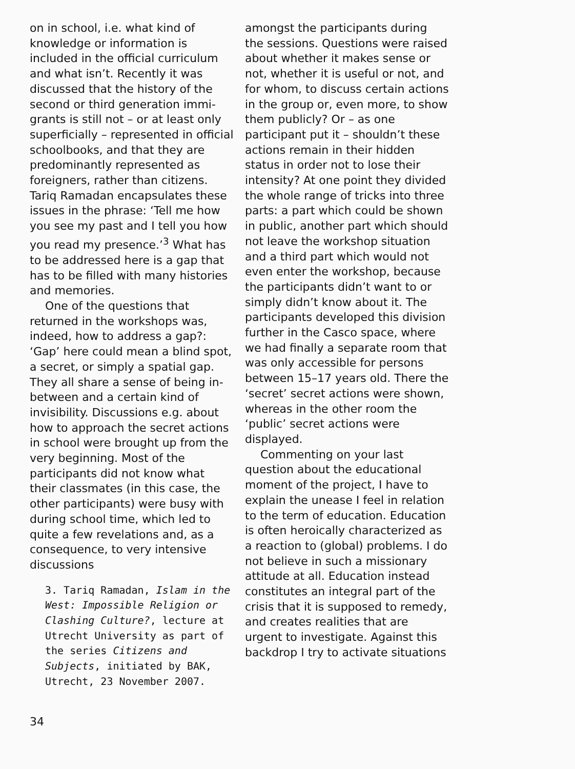on in school, i.e. what kind of knowledge or information is included in the official curriculum and what isn’t. Recently it was discussed that the history of the second or third generation immi­grants is still not – or at least only superficially – represented in official schoolbooks, and that they are predominantly represent­ed as foreigners, rather than citizens. Tariq Ramadan encapsu­lates these issues in the phrase: ‘Tell me how you see my past and I tell you how you read my presence.’<sup>3</sup> What has to be ad­dressed here is a gap that has to be filled with many histories and memories.
One of the questions that returned in the workshops was, indeed, how to address a gap?: ‘Gap’ here could mean a blind spot, a secret, or simply a spatial gap. They all share a sense of be­ing in-between and a certain kind of invisibility. Discussions e.g. about how to approach the secret actions in school were brought up from the very beginning. Most of the participants did not know what their classmates (in this case, the other participants) were busy with during school time, which led to quite a few revela­tions and, as a consequence, to very intensive discussions
3. Tariq Ramadan, Islam in the West: Impossible Religion or Clashing Culture?, lecture at Utrecht University as part of the series Citizens and Subjects, initiated by BAK, Utrecht, 23 November 2007.
amongst the participants during the sessions. Questions were raised about whether it makes sense or not, whether it is useful or not, and for whom, to discuss certain actions in the group or, even more, to show them pub­licly? Or – as one participant put it – shouldn’t these actions re­main in their hidden status in order not to lose their intensity? At one point they divided the whole range of tricks into three parts: a part which could be shown in public, another part which should not leave the work­shop situation and a third part which would not even enter the workshop, because the partici­pants didn’t want to or simply didn’t know about it. The partici­pants developed this division further in the Casco space, where we had finally a separate room that was only accessible for persons between 15–17 years old. There the ‘secret’ secret actions were shown, whereas in the other room the ‘public’ secret actions were displayed.
Commenting on your last question about the educational moment of the project, I have to explain the unease I feel in relation to the term of education. Education is often heroically characterized as a reaction to (global) problems. I do not believe in such a missionary attitude at all. Education instead constitutes an integral part of the crisis that it is supposed to remedy, and creates realities that are urgent to investigate. Against this back­drop I try to activate situations
34